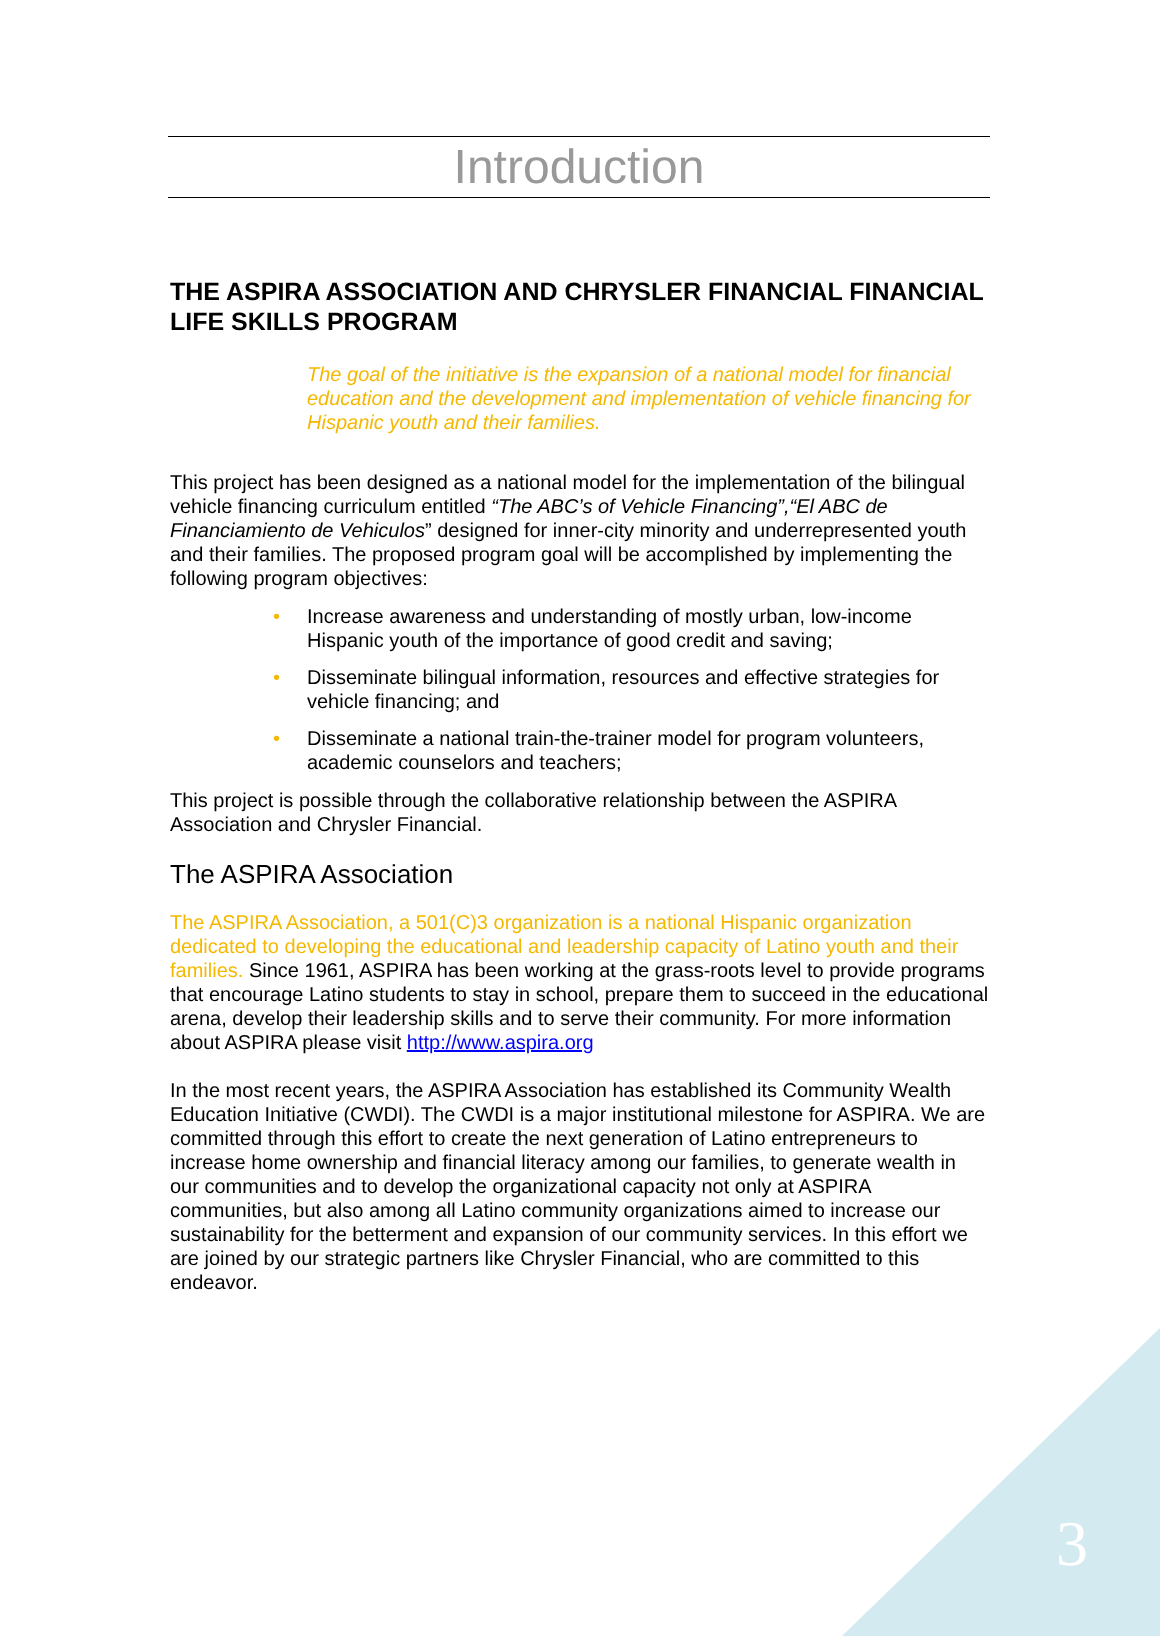Introduction
THE ASPIRA ASSOCIATION AND CHRYSLER FINANCIAL FINANCIAL LIFE SKILLS PROGRAM
The goal of the initiative is the expansion of a national model for financial education and the development and implementation of vehicle financing for Hispanic youth and their families.
This project has been designed as a national model for the implementation of the bilingual vehicle financing curriculum entitled “The ABC’s of Vehicle Financing”,“El ABC de Financiamiento de Vehiculos” designed for inner-city minority and underrepresented youth and their families. The proposed program goal will be accomplished by implementing the following program objectives:
• Increase awareness and understanding of mostly urban, low-income Hispanic youth of the importance of good credit and saving;
• Disseminate bilingual information, resources and effective strategies for vehicle financing; and
• Disseminate a national train-the-trainer model for program volunteers, academic counselors and teachers;
This project is possible through the collaborative relationship between the ASPIRA Association and Chrysler Financial.
The ASPIRA Association
The ASPIRA Association, a 501(C)3 organization is a national Hispanic organization dedicated to developing the educational and leadership capacity of Latino youth and their families. Since 1961, ASPIRA has been working at the grass-roots level to provide programs that encourage Latino students to stay in school, prepare them to succeed in the educational arena, develop their leadership skills and to serve their community. For more information about ASPIRA please visit http://www.aspira.org
In the most recent years, the ASPIRA Association has established its Community Wealth Education Initiative (CWDI). The CWDI is a major institutional milestone for ASPIRA. We are committed through this effort to create the next generation of Latino entrepreneurs to increase home ownership and financial literacy among our families, to generate wealth in our communities and to develop the organizational capacity not only at ASPIRA communities, but also among all Latino community organizations aimed to increase our sustainability for the betterment and expansion of our community services. In this effort we are joined by our strategic partners like Chrysler Financial, who are committed to this endeavor.
3